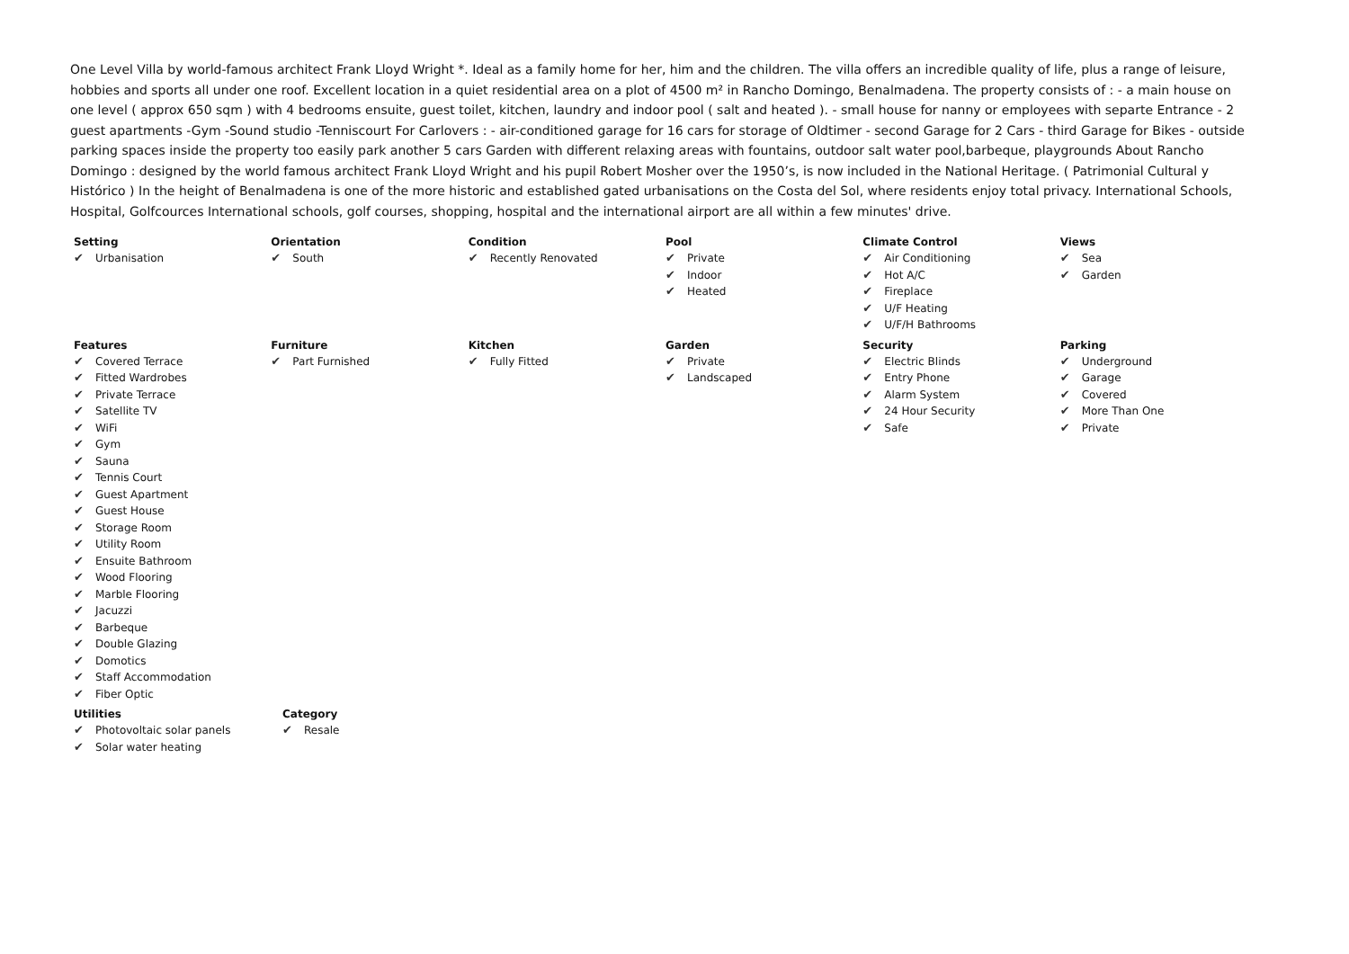One Level Villa by world-famous architect Frank Lloyd Wright *. Ideal as a family home for her, him and the children. The villa offers an incredible quality of life, plus a range of leisure, hobbies and sports all under one roof. Excellent location in a quiet residential area on a plot of 4500 m² in Rancho Domingo, Benalmadena. The property consists of : - a main house on one level ( approx 650 sqm ) with 4 bedrooms ensuite, guest toilet, kitchen, laundry and indoor pool ( salt and heated ). - small house for nanny or employees with separte Entrance - 2 guest apartments -Gym -Sound studio -Tenniscourt For Carlovers : - air-conditioned garage for 16 cars for storage of Oldtimer - second Garage for 2 Cars - third Garage for Bikes - outside parking spaces inside the property too easily park another 5 cars Garden with different relaxing areas with fountains, outdoor salt water pool,barbeque, playgrounds About Rancho Domingo : designed by the world famous architect Frank Lloyd Wright and his pupil Robert Mosher over the 1950’s, is now included in the National Heritage. ( Patrimonial Cultural y Histórico ) In the height of Benalmadena is one of the more historic and established gated urbanisations on the Costa del Sol, where residents enjoy total privacy. International Schools, Hospital, Golfcources International schools, golf courses, shopping, hospital and the international airport are all within a few minutes' drive.
Setting
✔ Urbanisation
Orientation
✔ South
Condition
✔ Recently Renovated
Pool
✔ Private
✔ Indoor
✔ Heated
Climate Control
✔ Air Conditioning
✔ Hot A/C
✔ Fireplace
✔ U/F Heating
✔ U/F/H Bathrooms
Views
✔ Sea
✔ Garden
Features
✔ Covered Terrace
✔ Fitted Wardrobes
✔ Private Terrace
✔ Satellite TV
✔ WiFi
✔ Gym
✔ Sauna
✔ Tennis Court
✔ Guest Apartment
✔ Guest House
✔ Storage Room
✔ Utility Room
✔ Ensuite Bathroom
✔ Wood Flooring
✔ Marble Flooring
✔ Jacuzzi
✔ Barbeque
✔ Double Glazing
✔ Domotics
✔ Staff Accommodation
✔ Fiber Optic
Furniture
✔ Part Furnished
Kitchen
✔ Fully Fitted
Garden
✔ Private
✔ Landscaped
Security
✔ Electric Blinds
✔ Entry Phone
✔ Alarm System
✔ 24 Hour Security
✔ Safe
Parking
✔ Underground
✔ Garage
✔ Covered
✔ More Than One
✔ Private
Utilities
✔ Photovoltaic solar panels
✔ Solar water heating
Category
✔ Resale